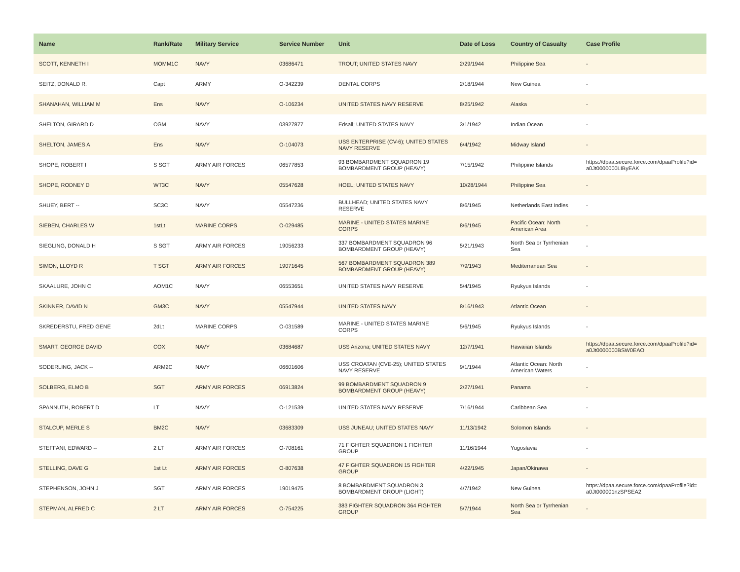| Name | Rank/Rate | Military Service | Service Number | Unit | Date of Loss | Country of Casualty | Case Profile |
| --- | --- | --- | --- | --- | --- | --- | --- |
| SCOTT, KENNETH I | MOMM1C | NAVY | 03686471 | TROUT; UNITED STATES NAVY | 2/29/1944 | Philippine Sea | - |
| SEITZ, DONALD R. | Capt | ARMY | O-342239 | DENTAL CORPS | 2/18/1944 | New Guinea | - |
| SHANAHAN, WILLIAM M | Ens | NAVY | O-106234 | UNITED STATES NAVY RESERVE | 8/25/1942 | Alaska | - |
| SHELTON, GIRARD D | CGM | NAVY | 03927877 | Edsall; UNITED STATES NAVY | 3/1/1942 | Indian Ocean | - |
| SHELTON, JAMES A | Ens | NAVY | O-104073 | USS ENTERPRISE (CV-6); UNITED STATES NAVY RESERVE | 6/4/1942 | Midway Island | - |
| SHOPE, ROBERT I | S SGT | ARMY AIR FORCES | 06577853 | 93 BOMBARDMENT SQUADRON 19 BOMBARDMENT GROUP (HEAVY) | 7/15/1942 | Philippine Islands | https://dpaa.secure.force.com/dpaaProfile?id= a0Jt0000000LIByEAK |
| SHOPE, RODNEY D | WT3C | NAVY | 05547628 | HOEL; UNITED STATES NAVY | 10/28/1944 | Philippine Sea | - |
| SHUEY, BERT -- | SC3C | NAVY | 05547236 | BULLHEAD; UNITED STATES NAVY RESERVE | 8/6/1945 | Netherlands East Indies | - |
| SIEBEN, CHARLES W | 1stLt | MARINE CORPS | O-029485 | MARINE - UNITED STATES MARINE CORPS | 8/6/1945 | Pacific Ocean: North American Area | - |
| SIEGLING, DONALD H | S SGT | ARMY AIR FORCES | 19056233 | 337 BOMBARDMENT SQUADRON 96 BOMBARDMENT GROUP (HEAVY) | 5/21/1943 | North Sea or Tyrrhenian Sea | - |
| SIMON, LLOYD R | T SGT | ARMY AIR FORCES | 19071645 | 567 BOMBARDMENT SQUADRON 389 BOMBARDMENT GROUP (HEAVY) | 7/9/1943 | Mediterranean Sea | - |
| SKAALURE, JOHN C | AOM1C | NAVY | 06553651 | UNITED STATES NAVY RESERVE | 5/4/1945 | Ryukyus Islands | - |
| SKINNER, DAVID N | GM3C | NAVY | 05547944 | UNITED STATES NAVY | 8/16/1943 | Atlantic Ocean | - |
| SKREDERSTU, FRED GENE | 2dLt | MARINE CORPS | O-031589 | MARINE - UNITED STATES MARINE CORPS | 5/6/1945 | Ryukyus Islands | - |
| SMART, GEORGE DAVID | COX | NAVY | 03684687 | USS Arizona; UNITED STATES NAVY | 12/7/1941 | Hawaiian Islands | https://dpaa.secure.force.com/dpaaProfile?id= a0Jt0000000BSW0EAO |
| SODERLING, JACK -- | ARM2C | NAVY | 06601606 | USS CROATAN (CVE-25); UNITED STATES NAVY RESERVE | 9/1/1944 | Atlantic Ocean: North American Waters | - |
| SOLBERG, ELMO B | SGT | ARMY AIR FORCES | 06913824 | 99 BOMBARDMENT SQUADRON 9 BOMBARDMENT GROUP (HEAVY) | 2/27/1941 | Panama | - |
| SPANNUTH, ROBERT D | LT | NAVY | O-121539 | UNITED STATES NAVY RESERVE | 7/16/1944 | Caribbean Sea | - |
| STALCUP, MERLE S | BM2C | NAVY | 03683309 | USS JUNEAU; UNITED STATES NAVY | 11/13/1942 | Solomon Islands | - |
| STEFFANI, EDWARD -- | 2 LT | ARMY AIR FORCES | O-708161 | 71 FIGHTER SQUADRON 1 FIGHTER GROUP | 11/16/1944 | Yugoslavia | - |
| STELLING, DAVE G | 1st Lt | ARMY AIR FORCES | O-807638 | 47 FIGHTER SQUADRON 15 FIGHTER GROUP | 4/22/1945 | Japan/Okinawa | - |
| STEPHENSON, JOHN J | SGT | ARMY AIR FORCES | 19019475 | 8 BOMBARDMENT SQUADRON 3 BOMBARDMENT GROUP (LIGHT) | 4/7/1942 | New Guinea | https://dpaa.secure.force.com/dpaaProfile?id= a0Jt000001nzSPSEA2 |
| STEPMAN, ALFRED C | 2 LT | ARMY AIR FORCES | O-754225 | 383 FIGHTER SQUADRON 364 FIGHTER GROUP | 5/7/1944 | North Sea or Tyrrhenian Sea | - |